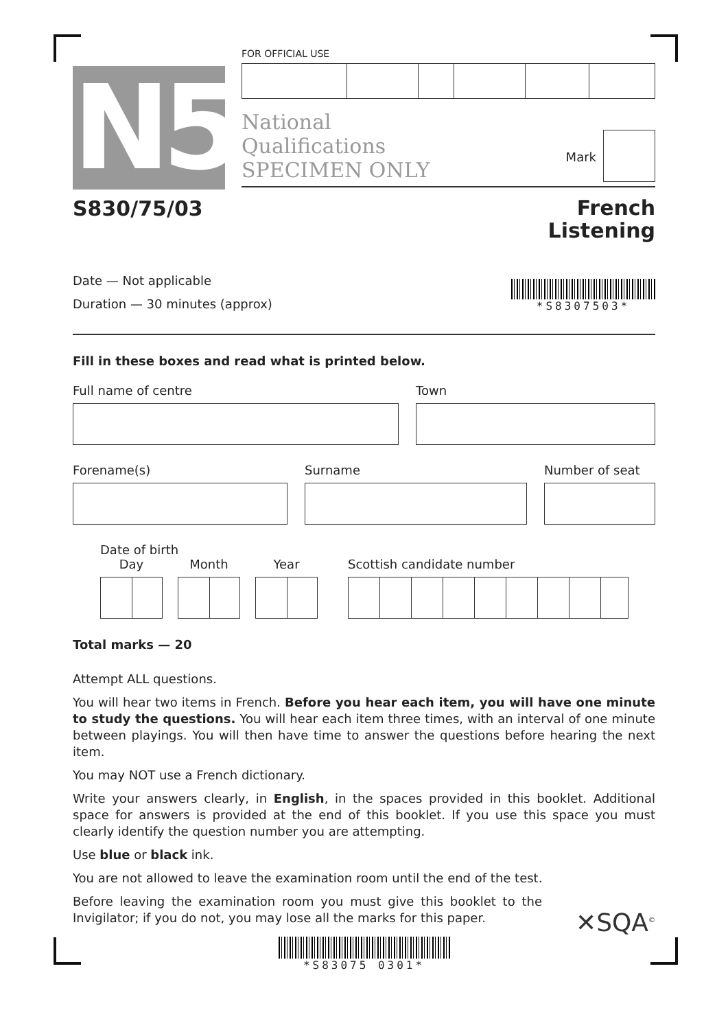N5
FOR OFFICIAL USE
National
Qualifications
SPECIMEN ONLY
Mark
S830/75/03 French
Listening
Date — Not applicable
Duration — 30 minutes (approx)
*S8307503*
Fill in these boxes and read what is printed below.
Full name of centre Town
Forename(s) Surname Number of seat
Date of birth
Day Month Year Scottish candidate number
Total marks — 20
Attempt ALL questions.
You will hear two items in French. Before you hear each item, you will have one minute to study the questions. You will hear each item three times, with an interval of one minute between playings. You will then have time to answer the questions before hearing the next item.
You may NOT use a French dictionary.
Write your answers clearly, in English, in the spaces provided in this booklet. Additional space for answers is provided at the end of this booklet. If you use this space you must clearly identify the question number you are attempting.
Use blue or black ink.
You are not allowed to leave the examination room until the end of the test.
Before leaving the examination room you must give this booklet to the Invigilator; if you do not, you may lose all the marks for this paper.
✕SQA<sup>©</sup>
*S83075 0301*